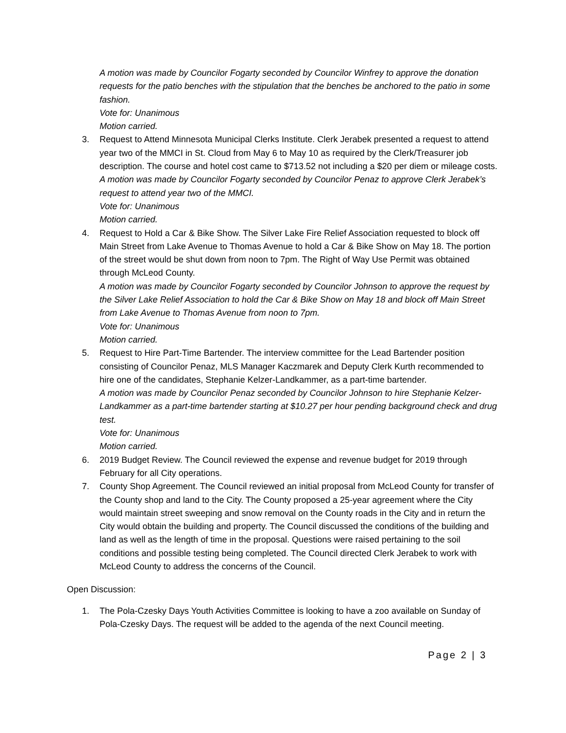A motion was made by Councilor Fogarty seconded by Councilor Winfrey to approve the donation requests for the patio benches with the stipulation that the benches be anchored to the patio in some fashion.
Vote for: Unanimous
Motion carried.
3. Request to Attend Minnesota Municipal Clerks Institute. Clerk Jerabek presented a request to attend year two of the MMCI in St. Cloud from May 6 to May 10 as required by the Clerk/Treasurer job description. The course and hotel cost came to $713.52 not including a $20 per diem or mileage costs.
A motion was made by Councilor Fogarty seconded by Councilor Penaz to approve Clerk Jerabek’s request to attend year two of the MMCI.
Vote for: Unanimous
Motion carried.
4. Request to Hold a Car & Bike Show. The Silver Lake Fire Relief Association requested to block off Main Street from Lake Avenue to Thomas Avenue to hold a Car & Bike Show on May 18. The portion of the street would be shut down from noon to 7pm. The Right of Way Use Permit was obtained through McLeod County.
A motion was made by Councilor Fogarty seconded by Councilor Johnson to approve the request by the Silver Lake Relief Association to hold the Car & Bike Show on May 18 and block off Main Street from Lake Avenue to Thomas Avenue from noon to 7pm.
Vote for: Unanimous
Motion carried.
5. Request to Hire Part-Time Bartender. The interview committee for the Lead Bartender position consisting of Councilor Penaz, MLS Manager Kaczmarek and Deputy Clerk Kurth recommended to hire one of the candidates, Stephanie Kelzer-Landkammer, as a part-time bartender.
A motion was made by Councilor Penaz seconded by Councilor Johnson to hire Stephanie Kelzer-Landkammer as a part-time bartender starting at $10.27 per hour pending background check and drug test.
Vote for: Unanimous
Motion carried.
6. 2019 Budget Review. The Council reviewed the expense and revenue budget for 2019 through February for all City operations.
7. County Shop Agreement. The Council reviewed an initial proposal from McLeod County for transfer of the County shop and land to the City. The County proposed a 25-year agreement where the City would maintain street sweeping and snow removal on the County roads in the City and in return the City would obtain the building and property. The Council discussed the conditions of the building and land as well as the length of time in the proposal. Questions were raised pertaining to the soil conditions and possible testing being completed. The Council directed Clerk Jerabek to work with McLeod County to address the concerns of the Council.
Open Discussion:
1. The Pola-Czesky Days Youth Activities Committee is looking to have a zoo available on Sunday of Pola-Czesky Days. The request will be added to the agenda of the next Council meeting.
Page 2 | 3